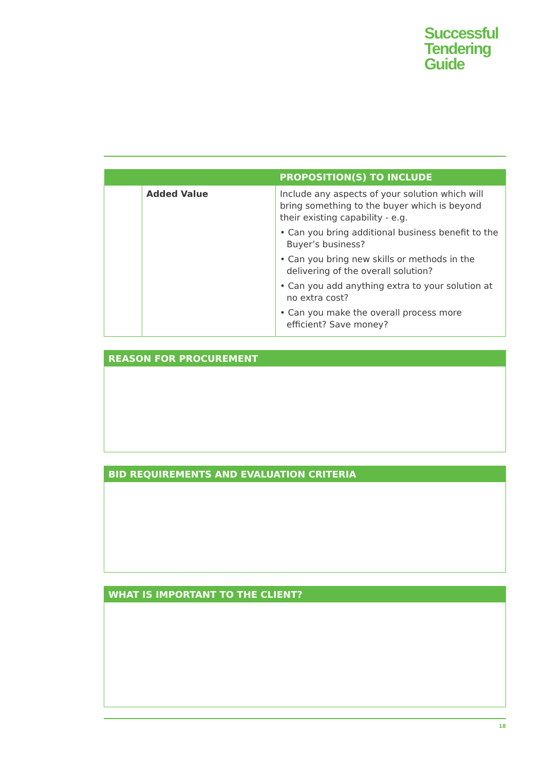Successful
Tendering
Guide
| | | PROPOSITION(S) TO INCLUDE |
| --- | --- | --- |
| | Added Value | Include any aspects of your solution which will bring something to the buyer which is beyond their existing capability - e.g. • Can you bring additional business benefit to the Buyer’s business? • Can you bring new skills or methods in the delivering of the overall solution? • Can you add anything extra to your solution at no extra cost? • Can you make the overall process more efficient? Save money? |
REASON FOR PROCUREMENT
BID REQUIREMENTS AND EVALUATION CRITERIA
WHAT IS IMPORTANT TO THE CLIENT?
18